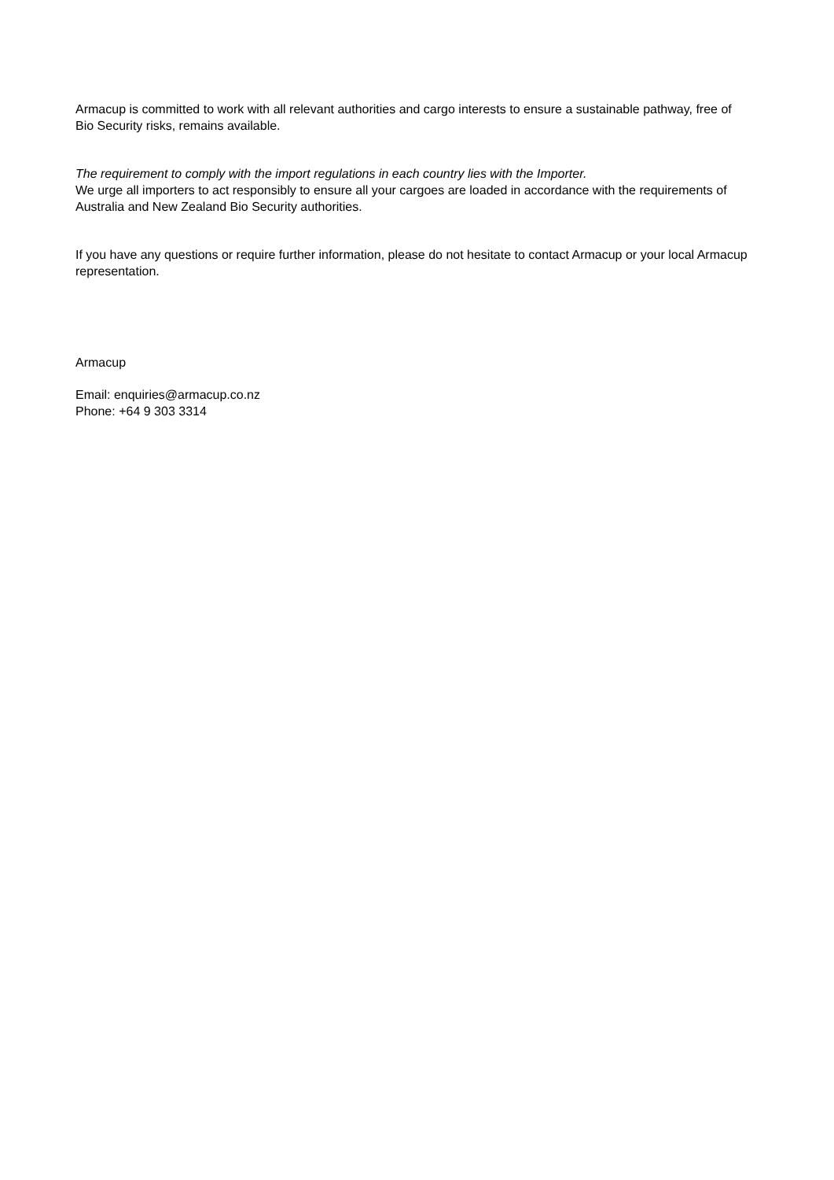Armacup is committed to work with all relevant authorities and cargo interests to ensure a sustainable pathway, free of Bio Security risks, remains available.
The requirement to comply with the import regulations in each country lies with the Importer.
We urge all importers to act responsibly to ensure all your cargoes are loaded in accordance with the requirements of Australia and New Zealand Bio Security authorities.
If you have any questions or require further information, please do not hesitate to contact Armacup or your local Armacup representation.
Armacup
Email: enquiries@armacup.co.nz
Phone: +64 9 303 3314